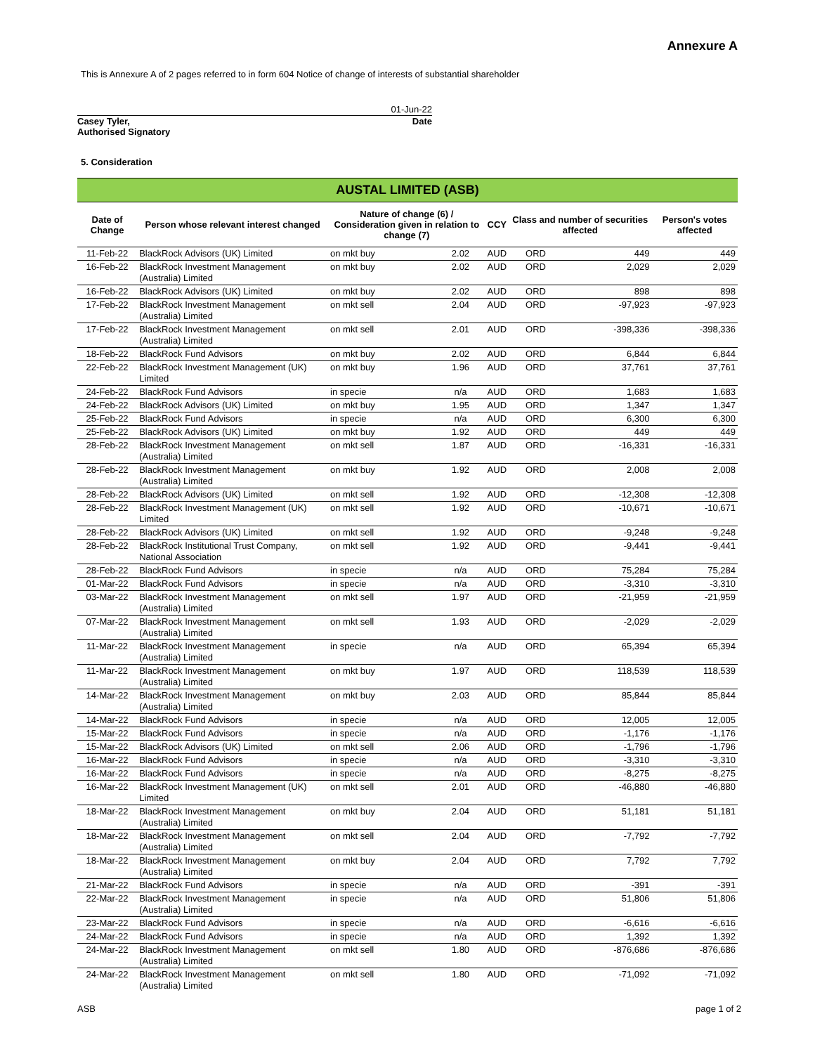Annexure A
This is Annexure A of 2 pages referred to in form 604 Notice of change of interests of substantial shareholder
01-Jun-22
Casey Tyler,
Authorised Signatory Date
5. Consideration
| AUSTAL LIMITED (ASB) | | | | | | | |
| --- | --- | --- | --- | --- | --- | --- | --- |
| Date of Change | Person whose relevant interest changed | Nature of change (6) / Consideration given in relation to change (7) | | CCY | Class and number of securities affected | | Person's votes affected |
| 11-Feb-22 | BlackRock Advisors (UK) Limited | on mkt buy | 2.02 | AUD | ORD | 449 | 449 |
| 16-Feb-22 | BlackRock Investment Management (Australia) Limited | on mkt buy | 2.02 | AUD | ORD | 2,029 | 2,029 |
| 16-Feb-22 | BlackRock Advisors (UK) Limited | on mkt buy | 2.02 | AUD | ORD | 898 | 898 |
| 17-Feb-22 | BlackRock Investment Management (Australia) Limited | on mkt sell | 2.04 | AUD | ORD | -97,923 | -97,923 |
| 17-Feb-22 | BlackRock Investment Management (Australia) Limited | on mkt sell | 2.01 | AUD | ORD | -398,336 | -398,336 |
| 18-Feb-22 | BlackRock Fund Advisors | on mkt buy | 2.02 | AUD | ORD | 6,844 | 6,844 |
| 22-Feb-22 | BlackRock Investment Management (UK) Limited | on mkt buy | 1.96 | AUD | ORD | 37,761 | 37,761 |
| 24-Feb-22 | BlackRock Fund Advisors | in specie | n/a | AUD | ORD | 1,683 | 1,683 |
| 24-Feb-22 | BlackRock Advisors (UK) Limited | on mkt buy | 1.95 | AUD | ORD | 1,347 | 1,347 |
| 25-Feb-22 | BlackRock Fund Advisors | in specie | n/a | AUD | ORD | 6,300 | 6,300 |
| 25-Feb-22 | BlackRock Advisors (UK) Limited | on mkt buy | 1.92 | AUD | ORD | 449 | 449 |
| 28-Feb-22 | BlackRock Investment Management (Australia) Limited | on mkt sell | 1.87 | AUD | ORD | -16,331 | -16,331 |
| 28-Feb-22 | BlackRock Investment Management (Australia) Limited | on mkt buy | 1.92 | AUD | ORD | 2,008 | 2,008 |
| 28-Feb-22 | BlackRock Advisors (UK) Limited | on mkt sell | 1.92 | AUD | ORD | -12,308 | -12,308 |
| 28-Feb-22 | BlackRock Investment Management (UK) Limited | on mkt sell | 1.92 | AUD | ORD | -10,671 | -10,671 |
| 28-Feb-22 | BlackRock Advisors (UK) Limited | on mkt sell | 1.92 | AUD | ORD | -9,248 | -9,248 |
| 28-Feb-22 | BlackRock Institutional Trust Company, National Association | on mkt sell | 1.92 | AUD | ORD | -9,441 | -9,441 |
| 28-Feb-22 | BlackRock Fund Advisors | in specie | n/a | AUD | ORD | 75,284 | 75,284 |
| 01-Mar-22 | BlackRock Fund Advisors | in specie | n/a | AUD | ORD | -3,310 | -3,310 |
| 03-Mar-22 | BlackRock Investment Management (Australia) Limited | on mkt sell | 1.97 | AUD | ORD | -21,959 | -21,959 |
| 07-Mar-22 | BlackRock Investment Management (Australia) Limited | on mkt sell | 1.93 | AUD | ORD | -2,029 | -2,029 |
| 11-Mar-22 | BlackRock Investment Management (Australia) Limited | in specie | n/a | AUD | ORD | 65,394 | 65,394 |
| 11-Mar-22 | BlackRock Investment Management (Australia) Limited | on mkt buy | 1.97 | AUD | ORD | 118,539 | 118,539 |
| 14-Mar-22 | BlackRock Investment Management (Australia) Limited | on mkt buy | 2.03 | AUD | ORD | 85,844 | 85,844 |
| 14-Mar-22 | BlackRock Fund Advisors | in specie | n/a | AUD | ORD | 12,005 | 12,005 |
| 15-Mar-22 | BlackRock Fund Advisors | in specie | n/a | AUD | ORD | -1,176 | -1,176 |
| 15-Mar-22 | BlackRock Advisors (UK) Limited | on mkt sell | 2.06 | AUD | ORD | -1,796 | -1,796 |
| 16-Mar-22 | BlackRock Fund Advisors | in specie | n/a | AUD | ORD | -3,310 | -3,310 |
| 16-Mar-22 | BlackRock Fund Advisors | in specie | n/a | AUD | ORD | -8,275 | -8,275 |
| 16-Mar-22 | BlackRock Investment Management (UK) Limited | on mkt sell | 2.01 | AUD | ORD | -46,880 | -46,880 |
| 18-Mar-22 | BlackRock Investment Management (Australia) Limited | on mkt buy | 2.04 | AUD | ORD | 51,181 | 51,181 |
| 18-Mar-22 | BlackRock Investment Management (Australia) Limited | on mkt sell | 2.04 | AUD | ORD | -7,792 | -7,792 |
| 18-Mar-22 | BlackRock Investment Management (Australia) Limited | on mkt buy | 2.04 | AUD | ORD | 7,792 | 7,792 |
| 21-Mar-22 | BlackRock Fund Advisors | in specie | n/a | AUD | ORD | -391 | -391 |
| 22-Mar-22 | BlackRock Investment Management (Australia) Limited | in specie | n/a | AUD | ORD | 51,806 | 51,806 |
| 23-Mar-22 | BlackRock Fund Advisors | in specie | n/a | AUD | ORD | -6,616 | -6,616 |
| 24-Mar-22 | BlackRock Fund Advisors | in specie | n/a | AUD | ORD | 1,392 | 1,392 |
| 24-Mar-22 | BlackRock Investment Management (Australia) Limited | on mkt sell | 1.80 | AUD | ORD | -876,686 | -876,686 |
| 24-Mar-22 | BlackRock Investment Management (Australia) Limited | on mkt sell | 1.80 | AUD | ORD | -71,092 | -71,092 |
ASB page 1 of 2